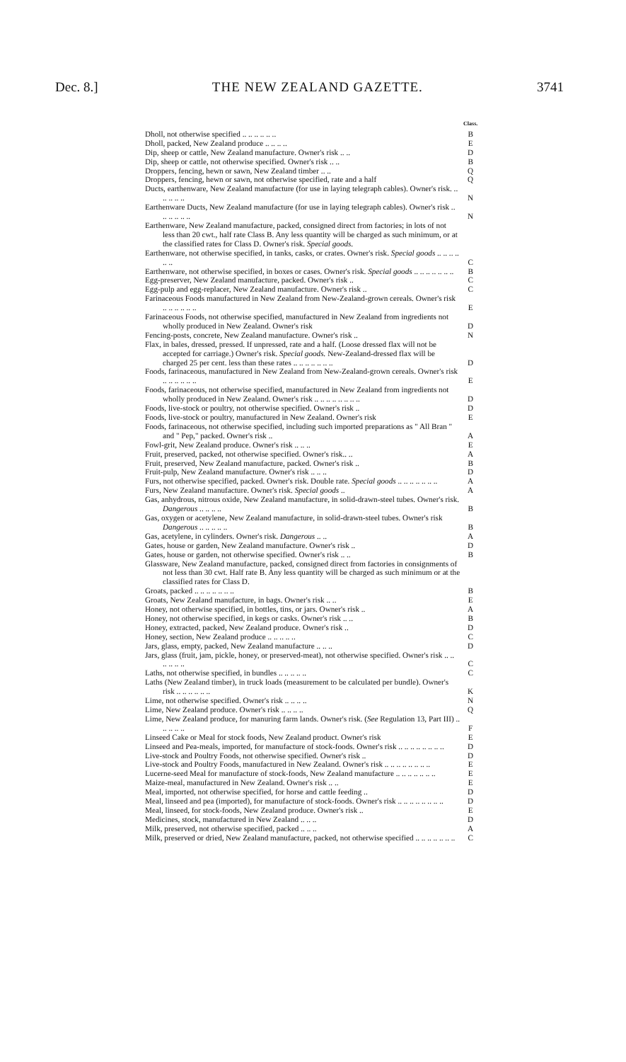Dec. 8.] THE NEW ZEALAND GAZETTE. 3741
| | Class. |
| --- | --- |
| Dholl, not otherwise specified .. .. .. .. .. .. | B |
| Dholl, packed, New Zealand produce .. .. .. .. | E |
| Dip, sheep or cattle, New Zealand manufacture. Owner's risk .. .. | D |
| Dip, sheep or cattle, not otherwise specified. Owner's risk .. .. | B |
| Droppers, fencing, hewn or sawn, New Zealand timber .. .. | Q |
| Droppers, fencing, hewn or sawn, not otherwise specified, rate and a half | Q |
| Ducts, earthenware, New Zealand manufacture (for use in laying telegraph cables). Owner's risk. .. .. .. .. .. | N |
| Earthenware Ducts, New Zealand manufacture (for use in laying telegraph cables). Owner's risk .. .. .. .. .. .. | N |
| Earthenware, New Zealand manufacture, packed, consigned direct from factories; in lots of not less than 20 cwt., half rate Class B. Any less quantity will be charged as such minimum, or at the classified rates for Class D. Owner's risk. Special goods. | |
| Earthenware, not otherwise specified, in tanks, casks, or crates. Owner's risk. Special goods .. .. .. .. .. .. | C |
| Earthenware, not otherwise specified, in boxes or cases. Owner's risk. Special goods .. .. .. .. .. .. .. | B |
| Egg-preserver, New Zealand manufacture, packed. Owner's risk .. | C |
| Egg-pulp and egg-replacer, New Zealand manufacture. Owner's risk .. | C |
| Farinaceous Foods manufactured in New Zealand from New-Zealand-grown cereals. Owner's risk .. .. .. .. .. .. | E |
| Farinaceous Foods, not otherwise specified, manufactured in New Zealand from ingredients not wholly produced in New Zealand. Owner's risk | D |
| Fencing-posts, concrete, New Zealand manufacture. Owner's risk .. | N |
| Flax, in bales, dressed, pressed. If unpressed, rate and a half. (Loose dressed flax will not be accepted for carriage.) Owner's risk. Special goods. New-Zealand-dressed flax will be charged 25 per cent. less than these rates .. .. .. .. .. .. .. | D |
| Foods, farinaceous, manufactured in New Zealand from New-Zealand-grown cereals. Owner's risk .. .. .. .. .. .. | E |
| Foods, farinaceous, not otherwise specified, manufactured in New Zealand from ingredients not wholly produced in New Zealand. Owner's risk .. .. .. .. .. .. .. .. | D |
| Foods, live-stock or poultry, not otherwise specified. Owner's risk .. | D |
| Foods, live-stock or poultry, manufactured in New Zealand. Owner's risk | E |
| Foods, farinaceous, not otherwise specified, including such imported preparations as " All Bran " and " Pep," packed. Owner's risk .. | A |
| Fowl-grit, New Zealand produce. Owner's risk .. .. .. | E |
| Fruit, preserved, packed, not otherwise specified. Owner's risk.. .. | A |
| Fruit, preserved, New Zealand manufacture, packed. Owner's risk .. | B |
| Fruit-pulp, New Zealand manufacture. Owner's risk .. .. .. | D |
| Furs, not otherwise specified, packed. Owner's risk. Double rate. Special goods .. .. .. .. .. .. .. | A |
| Furs, New Zealand manufacture. Owner's risk. Special goods .. | A |
| Gas, anhydrous, nitrous oxide, New Zealand manufacture, in solid-drawn-steel tubes. Owner's risk. Dangerous .. .. .. .. | B |
| Gas, oxygen or acetylene, New Zealand manufacture, in solid-drawn-steel tubes. Owner's risk Dangerous .. .. .. .. .. | B |
| Gas, acetylene, in cylinders. Owner's risk. Dangerous .. .. | A |
| Gates, house or garden, New Zealand manufacture. Owner's risk .. | D |
| Gates, house or garden, not otherwise specified. Owner's risk .. .. | B |
| Glassware, New Zealand manufacture, packed, consigned direct from factories in consignments of not less than 30 cwt. Half rate B. Any less quantity will be charged as such minimum or at the classified rates for Class D. | |
| Groats, packed .. .. .. .. .. .. .. | B |
| Groats, New Zealand manufacture, in bags. Owner's risk .. .. | E |
| Honey, not otherwise specified, in bottles, tins, or jars. Owner's risk .. | A |
| Honey, not otherwise specified, in kegs or casks. Owner's risk .. .. | B |
| Honey, extracted, packed, New Zealand produce. Owner's risk .. | D |
| Honey, section, New Zealand produce .. .. .. .. .. | C |
| Jars, glass, empty, packed, New Zealand manufacture .. .. .. | D |
| Jars, glass (fruit, jam, pickle, honey, or preserved-meat), not otherwise specified. Owner's risk .. .. .. .. .. .. | C |
| Laths, not otherwise specified, in bundles .. .. .. .. .. | C |
| Laths (New Zealand timber), in truck loads (measurement to be calculated per bundle). Owner's risk .. .. .. .. .. .. | K |
| Lime, not otherwise specified. Owner's risk .. .. .. .. | N |
| Lime, New Zealand produce. Owner's risk .. .. .. .. | Q |
| Lime, New Zealand produce, for manuring farm lands. Owner's risk. ( See Regulation 13, Part III) .. .. .. .. .. | F |
| Linseed Cake or Meal for stock foods, New Zealand product. Owner's risk | E |
| Linseed and Pea-meals, imported, for manufacture of stock-foods. Owner's risk .. .. .. .. .. .. .. .. | D |
| Live-stock and Poultry Foods, not otherwise specified. Owner's risk .. | D |
| Live-stock and Poultry Foods, manufactured in New Zealand. Owner's risk .. .. .. .. .. .. .. .. | E |
| Lucerne-seed Meal for manufacture of stock-foods, New Zealand manufacture .. .. .. .. .. .. .. | E |
| Maize-meal, manufactured in New Zealand. Owner's risk .. .. | E |
| Meal, imported, not otherwise specified, for horse and cattle feeding .. | D |
| Meal, linseed and pea (imported), for manufacture of stock-foods. Owner's risk .. .. .. .. .. .. .. .. | D |
| Meal, linseed, for stock-foods, New Zealand produce. Owner's risk .. | E |
| Medicines, stock, manufactured in New Zealand .. .. .. | D |
| Milk, preserved, not otherwise specified, packed .. .. .. | A |
| Milk, preserved or dried, New Zealand manufacture, packed, not otherwise specified .. .. .. .. .. .. .. | C |